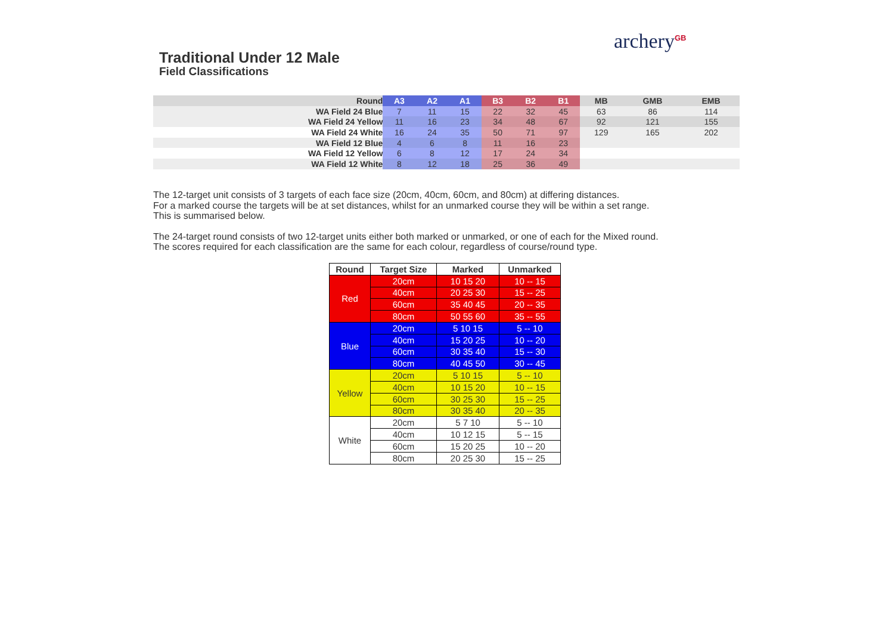archery<sup>GB</sup>
Traditional Under 12 Male
Field Classifications
| Round | A3 | A2 | A1 | B3 | B2 | B1 | MB | GMB | EMB |
| --- | --- | --- | --- | --- | --- | --- | --- | --- | --- |
| WA Field 24 Blue | 7 | 11 | 15 | 22 | 32 | 45 | 63 | 86 | 114 |
| WA Field 24 Yellow | 11 | 16 | 23 | 34 | 48 | 67 | 92 | 121 | 155 |
| WA Field 24 White | 16 | 24 | 35 | 50 | 71 | 97 | 129 | 165 | 202 |
| WA Field 12 Blue | 4 | 6 | 8 | 11 | 16 | 23 | | | |
| WA Field 12 Yellow | 6 | 8 | 12 | 17 | 24 | 34 | | | |
| WA Field 12 White | 8 | 12 | 18 | 25 | 36 | 49 | | | |
The 12-target unit consists of 3 targets of each face size (20cm, 40cm, 60cm, and 80cm) at differing distances.
For a marked course the targets will be at set distances, whilst for an unmarked course they will be within a set range.
This is summarised below.
The 24-target round consists of two 12-target units either both marked or unmarked, or one of each for the Mixed round.
The scores required for each classification are the same for each colour, regardless of course/round type.
| Round | Target Size | Marked | Unmarked |
| --- | --- | --- | --- |
| Red | 20cm | 10 15 20 | 10 -- 15 |
| | 40cm | 20 25 30 | 15 -- 25 |
| | 60cm | 35 40 45 | 20 -- 35 |
| | 80cm | 50 55 60 | 35 -- 55 |
| Blue | 20cm | 5 10 15 | 5 -- 10 |
| | 40cm | 15 20 25 | 10 -- 20 |
| | 60cm | 30 35 40 | 15 -- 30 |
| | 80cm | 40 45 50 | 30 -- 45 |
| Yellow | 20cm | 5 10 15 | 5 -- 10 |
| | 40cm | 10 15 20 | 10 -- 15 |
| | 60cm | 30 25 30 | 15 -- 25 |
| | 80cm | 30 35 40 | 20 -- 35 |
| White | 20cm | 5 7 10 | 5 -- 10 |
| | 40cm | 10 12 15 | 5 -- 15 |
| | 60cm | 15 20 25 | 10 -- 20 |
| | 80cm | 20 25 30 | 15 -- 25 |